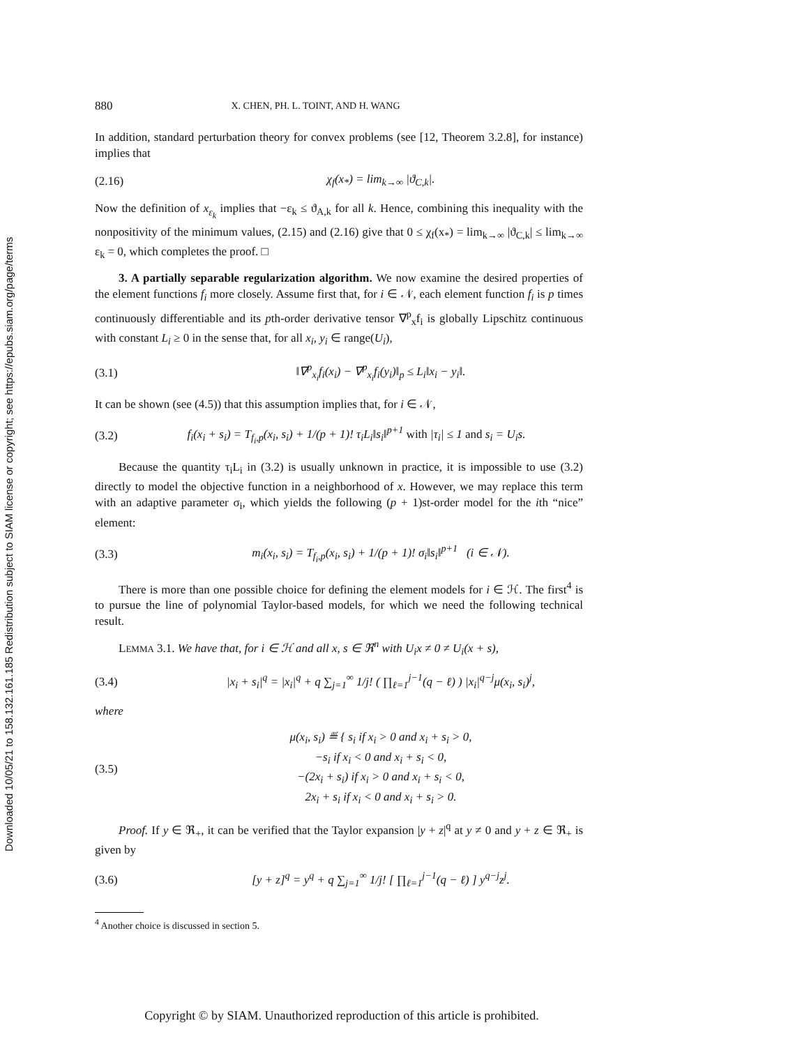Downloaded 10/05/21 to 158.132.161.185 Redistribution subject to SIAM license or copyright; see https://epubs.siam.org/page/terms
880 X. CHEN, PH. L. TOINT, AND H. WANG
In addition, standard perturbation theory for convex problems (see [12, Theorem 3.2.8], for instance) implies that
(2.16) χ<sub>f</sub>(x<sub>*</sub>) = lim<sub>k→∞</sub> |ϑ<sub>C,k</sub>|.
Now the definition of x<sub>ε<sub>k</sub></sub> implies that −ε<sub>k</sub> ≤ ϑ<sub>A,k</sub> for all k. Hence, combining this inequality with the nonpositivity of the minimum values, (2.15) and (2.16) give that 0 ≤ χ<sub>f</sub>(x<sub>*</sub>) = lim<sub>k→∞</sub> |ϑ<sub>C,k</sub>| ≤ lim<sub>k→∞</sub> ε<sub>k</sub> = 0, which completes the proof. □
3. A partially separable regularization algorithm. We now examine the desired properties of the element functions f<sub>i</sub> more closely. Assume first that, for i ∈ 𝒩, each element function f<sub>i</sub> is p times continuously differentiable and its pth-order derivative tensor ∇<sup>p</sup><sub>x</sub>f<sub>i</sub> is globally Lipschitz continuous with constant L<sub>i</sub> ≥ 0 in the sense that, for all x<sub>i</sub>, y<sub>i</sub> ∈ range(U<sub>i</sub>),
(3.1) ‖∇<sup>p</sup><sub>x<sub>i</sub></sub>f<sub>i</sub>(x<sub>i</sub>) − ∇<sup>p</sup><sub>x<sub>i</sub></sub>f<sub>i</sub>(y<sub>i</sub>)‖<sub>p</sub> ≤ L<sub>i</sub>‖x<sub>i</sub> − y<sub>i</sub>‖.
It can be shown (see (4.5)) that this assumption implies that, for i ∈ 𝒩,
(3.2) f<sub>i</sub>(x<sub>i</sub> + s<sub>i</sub>) = T<sub>f<sub>i</sub>,p</sub>(x<sub>i</sub>, s<sub>i</sub>) + 1/(p + 1)! τ<sub>i</sub>L<sub>i</sub>‖s<sub>i</sub>‖<sup>p+1</sup> with |τ<sub>i</sub>| ≤ 1 and s<sub>i</sub> = U<sub>i</sub>s.
Because the quantity τ<sub>i</sub>L<sub>i</sub> in (3.2) is usually unknown in practice, it is impossible to use (3.2) directly to model the objective function in a neighborhood of x. However, we may replace this term with an adaptive parameter σ<sub>i</sub>, which yields the following (p + 1)st-order model for the ith “nice” element:
(3.3) m<sub>i</sub>(x<sub>i</sub>, s<sub>i</sub>) = T<sub>f<sub>i</sub>,p</sub>(x<sub>i</sub>, s<sub>i</sub>) + 1/(p + 1)! σ<sub>i</sub>‖s<sub>i</sub>‖<sup>p+1</sup> (i ∈ 𝒩).
There is more than one possible choice for defining the element models for i ∈ ℋ. The first<sup>4</sup> is to pursue the line of polynomial Taylor-based models, for which we need the following technical result.
LEMMA 3.1. We have that, for i ∈ ℋ and all x, s ∈ ℜ<sup>n</sup> with U<sub>i</sub>x ≠ 0 ≠ U<sub>i</sub>(x + s),
(3.4) |x<sub>i</sub> + s<sub>i</sub>|<sup>q</sup> = |x<sub>i</sub>|<sup>q</sup> + q ∑<sub>j=1</sub><sup>∞</sup> 1/j! ( ∏<sub>ℓ=1</sub><sup>j−1</sup>(q − ℓ) ) |x<sub>i</sub>|<sup>q−j</sup>μ(x<sub>i</sub>, s<sub>i</sub>)<sup>j</sup>,
where
(3.5) μ(x<sub>i</sub>, s<sub>i</sub>) ≝ { s<sub>i</sub> if x<sub>i</sub> > 0 and x<sub>i</sub> + s<sub>i</sub> > 0,
−s<sub>i</sub> if x<sub>i</sub> < 0 and x<sub>i</sub> + s<sub>i</sub> < 0,
−(2x<sub>i</sub> + s<sub>i</sub>) if x<sub>i</sub> > 0 and x<sub>i</sub> + s<sub>i</sub> < 0,
2x<sub>i</sub> + s<sub>i</sub> if x<sub>i</sub> < 0 and x<sub>i</sub> + s<sub>i</sub> > 0.
Proof. If y ∈ ℜ<sub>+</sub>, it can be verified that the Taylor expansion |y + z|<sup>q</sup> at y ≠ 0 and y + z ∈ ℜ<sub>+</sub> is given by
(3.6) [y + z]<sup>q</sup> = y<sup>q</sup> + q ∑<sub>j=1</sub><sup>∞</sup> 1/j! [ ∏<sub>ℓ=1</sub><sup>j−1</sup>(q − ℓ) ] y<sup>q−j</sup>z<sup>j</sup>.
<sup>4</sup> Another choice is discussed in section 5.
Copyright © by SIAM. Unauthorized reproduction of this article is prohibited.